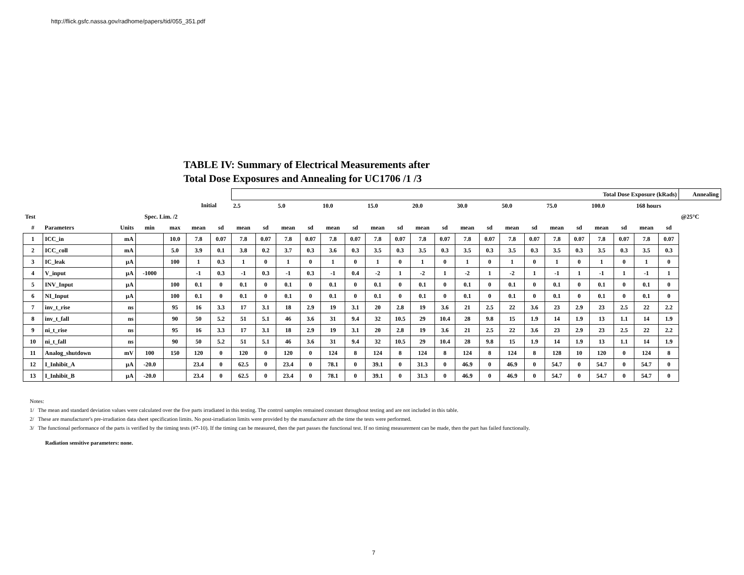http://flick.gsfc.nassa.gov/radhome/papers/tid/055_351.pdf
TABLE IV: Summary of Electrical Measurements after
Total Dose Exposures and Annealing for UC1706 /1 /3
| | | | | | | | Total Dose Exposure (kRads) | | | | | | | | | | | | | | | | | | | | Annealing |
| --- | --- | --- | --- | --- | --- | --- | --- | --- | --- | --- | --- | --- | --- | --- | --- | --- | --- | --- | --- | --- | --- | --- | --- | --- | --- | --- | --- |
| | | | | | Initial | | 2.5 | | 5.0 | | 10.0 | | 15.0 | | 20.0 | | 30.0 | | 50.0 | | 75.0 | | 100.0 | | 168 hours | | |
| Test | | | Spec. Lim. /2 | | | | | | | | | | | | | | | | | | | | | | | | @25°C |
| # | Parameters | Units | min | max | mean | sd | mean | sd | mean | sd | mean | sd | mean | sd | mean | sd | mean | sd | mean | sd | mean | sd | mean | sd | mean | sd | |
| 1 | ICC_in | mA | | 10.0 | 7.8 | 0.07 | 7.8 | 0.07 | 7.8 | 0.07 | 7.8 | 0.07 | 7.8 | 0.07 | 7.8 | 0.07 | 7.8 | 0.07 | 7.8 | 0.07 | 7.8 | 0.07 | 7.8 | 0.07 | 7.8 | 0.07 | |
| 2 | ICC_coll | mA | | 5.0 | 3.9 | 0.1 | 3.8 | 0.2 | 3.7 | 0.3 | 3.6 | 0.3 | 3.5 | 0.3 | 3.5 | 0.3 | 3.5 | 0.3 | 3.5 | 0.3 | 3.5 | 0.3 | 3.5 | 0.3 | 3.5 | 0.3 | |
| 3 | IC_leak | µA | | 100 | 1 | 0.3 | 1 | 0 | 1 | 0 | 1 | 0 | 1 | 0 | 1 | 0 | 1 | 0 | 1 | 0 | 1 | 0 | 1 | 0 | 1 | 0 | |
| 4 | V_input | µA | -1000 | | -1 | 0.3 | -1 | 0.3 | -1 | 0.3 | -1 | 0.4 | -2 | 1 | -2 | 1 | -2 | 1 | -2 | 1 | -1 | 1 | -1 | 1 | -1 | 1 | |
| 5 | INV_Input | µA | | 100 | 0.1 | 0 | 0.1 | 0 | 0.1 | 0 | 0.1 | 0 | 0.1 | 0 | 0.1 | 0 | 0.1 | 0 | 0.1 | 0 | 0.1 | 0 | 0.1 | 0 | 0.1 | 0 | |
| 6 | NI_Input | µA | | 100 | 0.1 | 0 | 0.1 | 0 | 0.1 | 0 | 0.1 | 0 | 0.1 | 0 | 0.1 | 0 | 0.1 | 0 | 0.1 | 0 | 0.1 | 0 | 0.1 | 0 | 0.1 | 0 | |
| 7 | inv_t_rise | ns | | 95 | 16 | 3.3 | 17 | 3.1 | 18 | 2.9 | 19 | 3.1 | 20 | 2.8 | 19 | 3.6 | 21 | 2.5 | 22 | 3.6 | 23 | 2.9 | 23 | 2.5 | 22 | 2.2 | |
| 8 | inv_t_fall | ns | | 90 | 50 | 5.2 | 51 | 5.1 | 46 | 3.6 | 31 | 9.4 | 32 | 10.5 | 29 | 10.4 | 28 | 9.8 | 15 | 1.9 | 14 | 1.9 | 13 | 1.1 | 14 | 1.9 | |
| 9 | ni_t_rise | ns | | 95 | 16 | 3.3 | 17 | 3.1 | 18 | 2.9 | 19 | 3.1 | 20 | 2.8 | 19 | 3.6 | 21 | 2.5 | 22 | 3.6 | 23 | 2.9 | 23 | 2.5 | 22 | 2.2 | |
| 10 | ni_t_fall | ns | | 90 | 50 | 5.2 | 51 | 5.1 | 46 | 3.6 | 31 | 9.4 | 32 | 10.5 | 29 | 10.4 | 28 | 9.8 | 15 | 1.9 | 14 | 1.9 | 13 | 1.1 | 14 | 1.9 | |
| 11 | Analog_shutdown | mV | 100 | 150 | 120 | 0 | 120 | 0 | 120 | 0 | 124 | 8 | 124 | 8 | 124 | 8 | 124 | 8 | 124 | 8 | 128 | 10 | 120 | 0 | 124 | 8 | |
| 12 | I_Inhibit_A | µA | -20.0 | | 23.4 | 0 | 62.5 | 0 | 23.4 | 0 | 78.1 | 0 | 39.1 | 0 | 31.3 | 0 | 46.9 | 0 | 46.9 | 0 | 54.7 | 0 | 54.7 | 0 | 54.7 | 0 | |
| 13 | I_Inhibit_B | µA | -20.0 | | 23.4 | 0 | 62.5 | 0 | 23.4 | 0 | 78.1 | 0 | 39.1 | 0 | 31.3 | 0 | 46.9 | 0 | 46.9 | 0 | 54.7 | 0 | 54.7 | 0 | 54.7 | 0 | |
Notes:
1/ The mean and standard deviation values were calculated over the five parts irradiated in this testing. The control samples remained constant throughout testing and are not included in this table.
2/ These are manufacturer's pre-irradiation data sheet specification limits. No post-irradiation limits were provided by the manufacturer ath the time the tests were performed.
3/ The functional performance of the parts is verified by the timing tests (#7-10). If the timing can be measured, then the part passes the functional test. If no timing measurement can be made, then the part has failed functionally.
Radiation sensitive parameters: none.
7